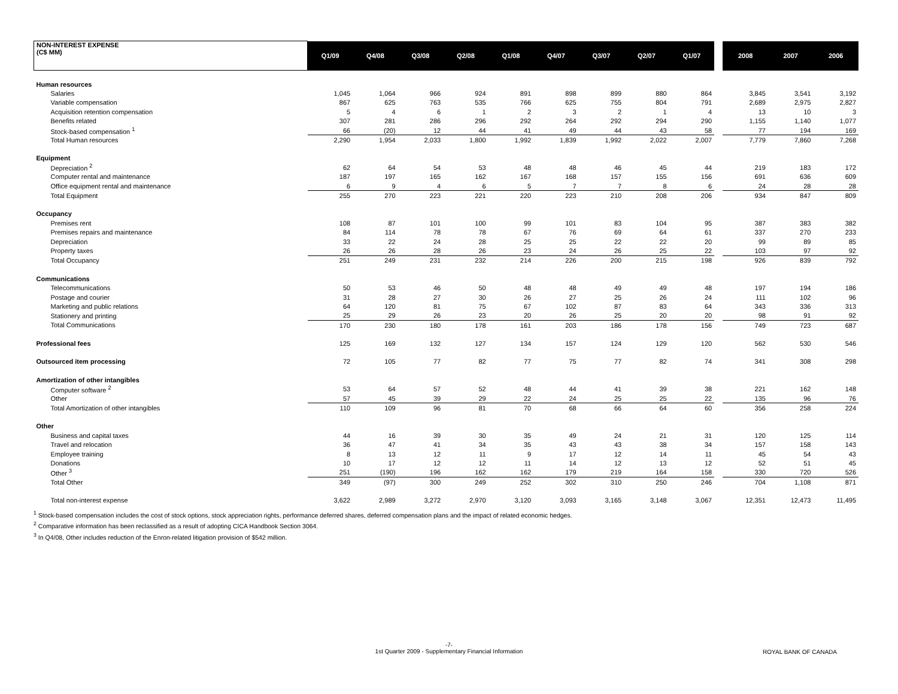| NON-INTEREST EXPENSE (C$ MM) | Q1/09 | Q4/08 | Q3/08 | Q2/08 | Q1/08 | Q4/07 | Q3/07 | Q2/07 | Q1/07 | | 2008 | 2007 | 2006 |
| --- | --- | --- | --- | --- | --- | --- | --- | --- | --- | --- | --- | --- | --- |
| Human resources | | | | | | | | | | | | | |
| Salaries | 1,045 | 1,064 | 966 | 924 | 891 | 898 | 899 | 880 | 864 | | 3,845 | 3,541 | 3,192 |
| Variable compensation | 867 | 625 | 763 | 535 | 766 | 625 | 755 | 804 | 791 | | 2,689 | 2,975 | 2,827 |
| Acquisition retention compensation | 5 | 4 | 6 | 1 | 2 | 3 | 2 | 1 | 4 | | 13 | 10 | 3 |
| Benefits related | 307 | 281 | 286 | 296 | 292 | 264 | 292 | 294 | 290 | | 1,155 | 1,140 | 1,077 |
| Stock-based compensation <sup>1</sup> | 66 | (20) | 12 | 44 | 41 | 49 | 44 | 43 | 58 | | 77 | 194 | 169 |
| Total Human resources | 2,290 | 1,954 | 2,033 | 1,800 | 1,992 | 1,839 | 1,992 | 2,022 | 2,007 | | 7,779 | 7,860 | 7,268 |
| Equipment | | | | | | | | | | | | | |
| Depreciation <sup>2</sup> | 62 | 64 | 54 | 53 | 48 | 48 | 46 | 45 | 44 | | 219 | 183 | 172 |
| Computer rental and maintenance | 187 | 197 | 165 | 162 | 167 | 168 | 157 | 155 | 156 | | 691 | 636 | 609 |
| Office equipment rental and maintenance | 6 | 9 | 4 | 6 | 5 | 7 | 7 | 8 | 6 | | 24 | 28 | 28 |
| Total Equipment | 255 | 270 | 223 | 221 | 220 | 223 | 210 | 208 | 206 | | 934 | 847 | 809 |
| Occupancy | | | | | | | | | | | | | |
| Premises rent | 108 | 87 | 101 | 100 | 99 | 101 | 83 | 104 | 95 | | 387 | 383 | 382 |
| Premises repairs and maintenance | 84 | 114 | 78 | 78 | 67 | 76 | 69 | 64 | 61 | | 337 | 270 | 233 |
| Depreciation | 33 | 22 | 24 | 28 | 25 | 25 | 22 | 22 | 20 | | 99 | 89 | 85 |
| Property taxes | 26 | 26 | 28 | 26 | 23 | 24 | 26 | 25 | 22 | | 103 | 97 | 92 |
| Total Occupancy | 251 | 249 | 231 | 232 | 214 | 226 | 200 | 215 | 198 | | 926 | 839 | 792 |
| Communications | | | | | | | | | | | | | |
| Telecommunications | 50 | 53 | 46 | 50 | 48 | 48 | 49 | 49 | 48 | | 197 | 194 | 186 |
| Postage and courier | 31 | 28 | 27 | 30 | 26 | 27 | 25 | 26 | 24 | | 111 | 102 | 96 |
| Marketing and public relations | 64 | 120 | 81 | 75 | 67 | 102 | 87 | 83 | 64 | | 343 | 336 | 313 |
| Stationery and printing | 25 | 29 | 26 | 23 | 20 | 26 | 25 | 20 | 20 | | 98 | 91 | 92 |
| Total Communications | 170 | 230 | 180 | 178 | 161 | 203 | 186 | 178 | 156 | | 749 | 723 | 687 |
| Professional fees | 125 | 169 | 132 | 127 | 134 | 157 | 124 | 129 | 120 | | 562 | 530 | 546 |
| Outsourced item processing | 72 | 105 | 77 | 82 | 77 | 75 | 77 | 82 | 74 | | 341 | 308 | 298 |
| Amortization of other intangibles | | | | | | | | | | | | | |
| Computer software <sup>2</sup> | 53 | 64 | 57 | 52 | 48 | 44 | 41 | 39 | 38 | | 221 | 162 | 148 |
| Other | 57 | 45 | 39 | 29 | 22 | 24 | 25 | 25 | 22 | | 135 | 96 | 76 |
| Total Amortization of other intangibles | 110 | 109 | 96 | 81 | 70 | 68 | 66 | 64 | 60 | | 356 | 258 | 224 |
| Other | | | | | | | | | | | | | |
| Business and capital taxes | 44 | 16 | 39 | 30 | 35 | 49 | 24 | 21 | 31 | | 120 | 125 | 114 |
| Travel and relocation | 36 | 47 | 41 | 34 | 35 | 43 | 43 | 38 | 34 | | 157 | 158 | 143 |
| Employee training | 8 | 13 | 12 | 11 | 9 | 17 | 12 | 14 | 11 | | 45 | 54 | 43 |
| Donations | 10 | 17 | 12 | 12 | 11 | 14 | 12 | 13 | 12 | | 52 | 51 | 45 |
| Other <sup>3</sup> | 251 | (190) | 196 | 162 | 162 | 179 | 219 | 164 | 158 | | 330 | 720 | 526 |
| Total Other | 349 | (97) | 300 | 249 | 252 | 302 | 310 | 250 | 246 | | 704 | 1,108 | 871 |
| Total non-interest expense | 3,622 | 2,989 | 3,272 | 2,970 | 3,120 | 3,093 | 3,165 | 3,148 | 3,067 | | 12,351 | 12,473 | 11,495 |
<sup>1</sup> Stock-based compensation includes the cost of stock options, stock appreciation rights, performance deferred shares, deferred compensation plans and the impact of related economic hedges.
<sup>2</sup> Comparative information has been reclassified as a result of adopting CICA Handbook Section 3064.
<sup>3</sup> In Q4/08, Other includes reduction of the Enron-related litigation provision of $542 million.
-7-
1st Quarter 2009 - Supplementary Financial Information
ROYAL BANK OF CANADA